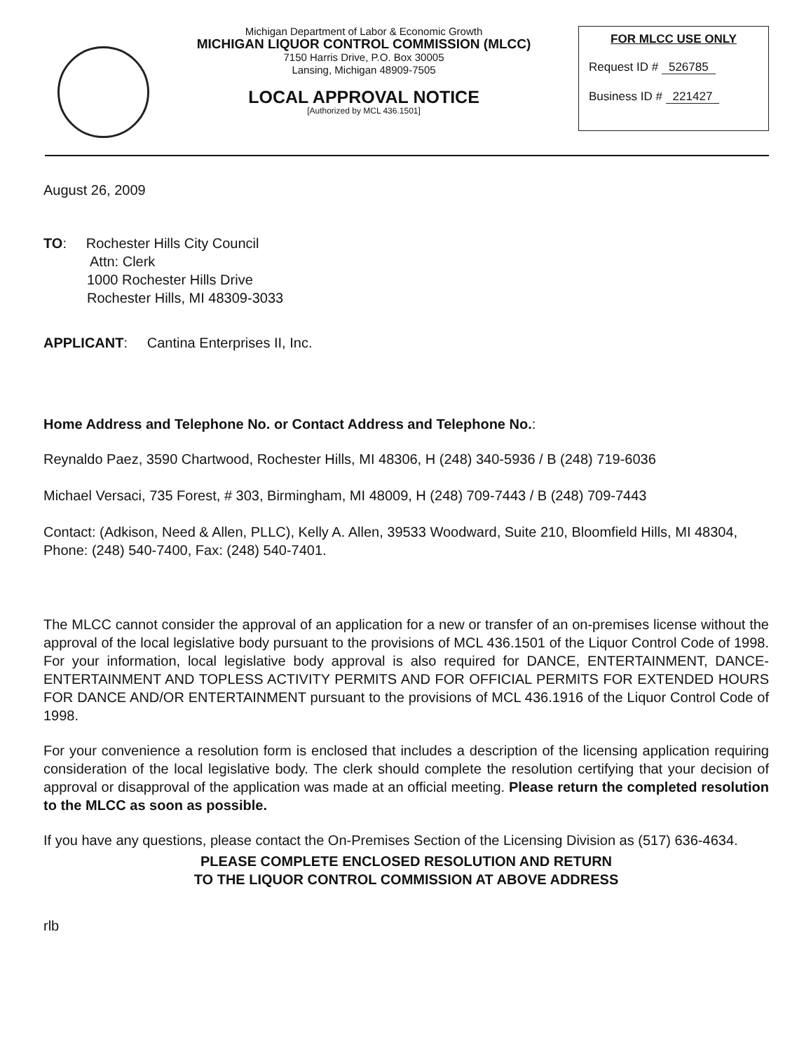Michigan Department of Labor & Economic Growth
MICHIGAN LIQUOR CONTROL COMMISSION (MLCC)
7150 Harris Drive, P.O. Box 30005
Lansing, Michigan 48909-7505
LOCAL APPROVAL NOTICE
[Authorized by MCL 436.1501]
FOR MLCC USE ONLY
Request ID # 526785
Business ID # 221427
August 26, 2009
TO: Rochester Hills City Council
Attn: Clerk
1000 Rochester Hills Drive
Rochester Hills, MI 48309-3033
APPLICANT: Cantina Enterprises II, Inc.
Home Address and Telephone No. or Contact Address and Telephone No.:
Reynaldo Paez, 3590 Chartwood, Rochester Hills, MI 48306, H (248) 340-5936 / B (248) 719-6036
Michael Versaci, 735 Forest, # 303, Birmingham, MI 48009, H (248) 709-7443 / B (248) 709-7443
Contact: (Adkison, Need & Allen, PLLC), Kelly A. Allen, 39533 Woodward, Suite 210, Bloomfield Hills, MI 48304, Phone: (248) 540-7400, Fax: (248) 540-7401.
The MLCC cannot consider the approval of an application for a new or transfer of an on-premises license without the approval of the local legislative body pursuant to the provisions of MCL 436.1501 of the Liquor Control Code of 1998. For your information, local legislative body approval is also required for DANCE, ENTERTAINMENT, DANCE-ENTERTAINMENT AND TOPLESS ACTIVITY PERMITS AND FOR OFFICIAL PERMITS FOR EXTENDED HOURS FOR DANCE AND/OR ENTERTAINMENT pursuant to the provisions of MCL 436.1916 of the Liquor Control Code of 1998.
For your convenience a resolution form is enclosed that includes a description of the licensing application requiring consideration of the local legislative body. The clerk should complete the resolution certifying that your decision of approval or disapproval of the application was made at an official meeting. Please return the completed resolution to the MLCC as soon as possible.
If you have any questions, please contact the On-Premises Section of the Licensing Division as (517) 636-4634.
PLEASE COMPLETE ENCLOSED RESOLUTION AND RETURN
TO THE LIQUOR CONTROL COMMISSION AT ABOVE ADDRESS
rlb